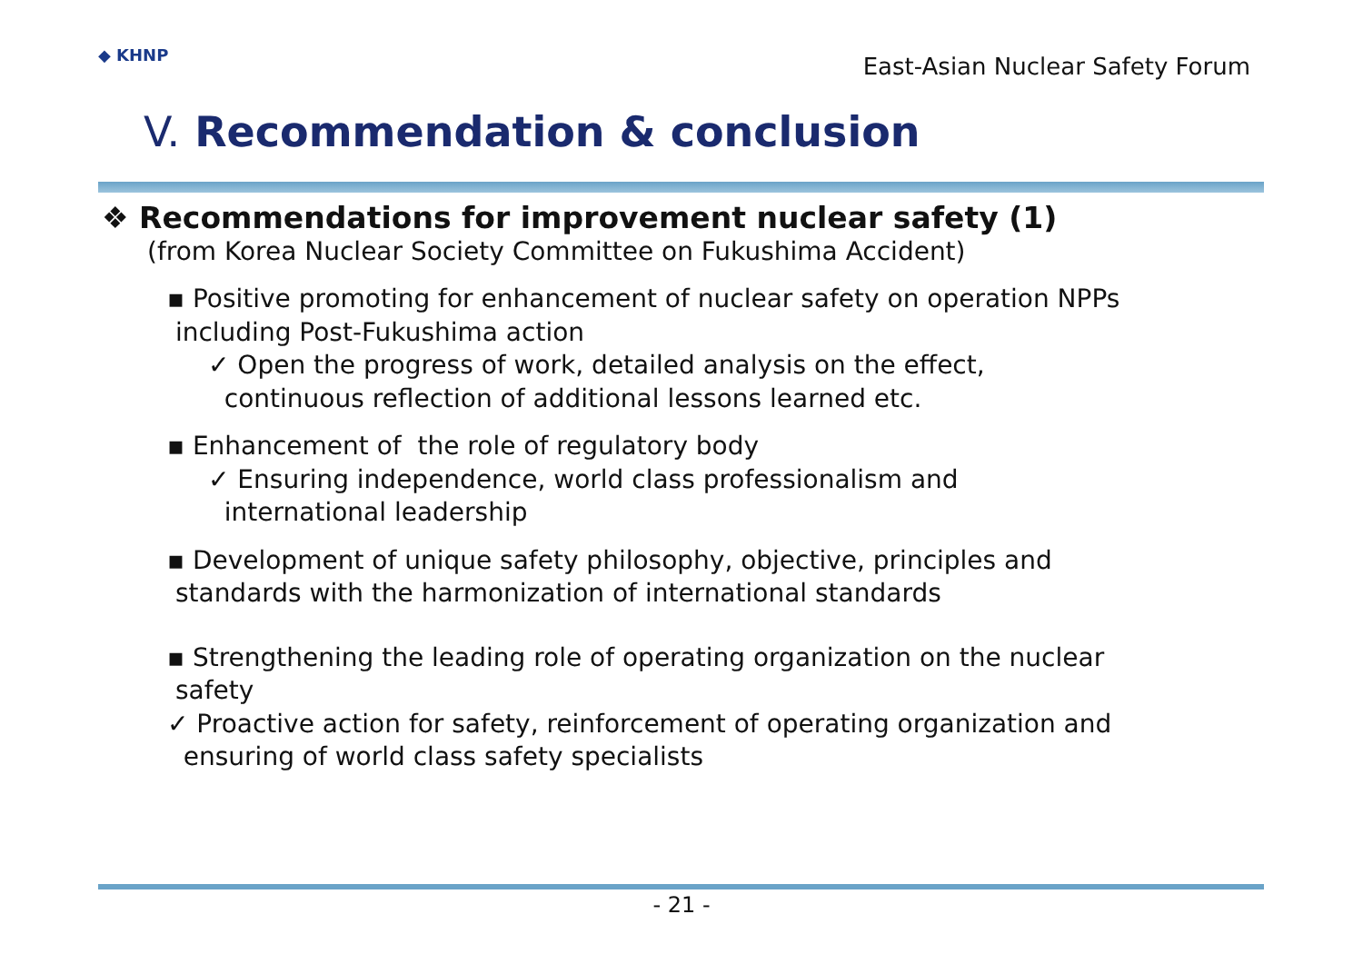◆ KHNP
East-Asian Nuclear Safety Forum
V. Recommendation & conclusion
❖ Recommendations for improvement nuclear safety (1)
(from Korea Nuclear Society Committee on Fukushima Accident)
▪ Positive promoting for enhancement of nuclear safety on operation NPPs
including Post-Fukushima action
✓ Open the progress of work, detailed analysis on the effect,
continuous reflection of additional lessons learned etc.
▪ Enhancement of the role of regulatory body
✓ Ensuring independence, world class professionalism and
international leadership
▪ Development of unique safety philosophy, objective, principles and
standards with the harmonization of international standards
▪ Strengthening the leading role of operating organization on the nuclear
safety
✓ Proactive action for safety, reinforcement of operating organization and
ensuring of world class safety specialists
- 21 -